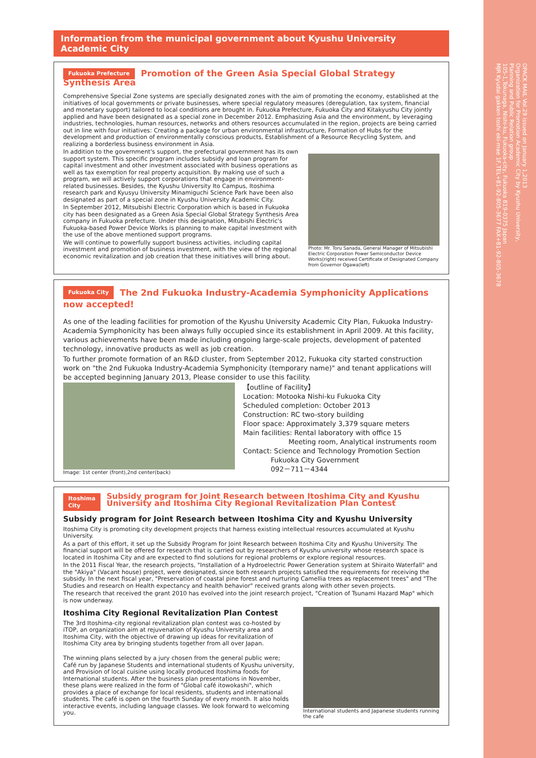OPACK MAIL Vol.29 issued on January 1,2013
Organization for Promotion Academic City by Kyushu University,
Planning and Public Relation group
105-1,Tokunaga, Nishi-ku, Fukuoka-city, Fukuoka 819-0375 Japan
MJR Kyudai gakken toshi eki-mae 1F,TEL+81-92-805-3677 FAX+81-92-805-3678
Information from the municipal government about Kyushu University Academic City
Fukuoka Prefecture Promotion of the Green Asia Special Global Strategy Synthesis Area
Comprehensive Special Zone systems are specially designated zones with the aim of promoting the economy, established at the initiatives of local governments or private businesses, where special regulatory measures (deregulation, tax system, financial and monetary support) tailored to local conditions are brought in. Fukuoka Prefecture, Fukuoka City and Kitakyushu City jointly applied and have been designated as a special zone in December 2012. Emphasizing Asia and the environment, by leveraging industries, technologies, human resources, networks and others resources accumulated in the region, projects are being carried out in line with four initiatives: Creating a package for urban environmental infrastructure, Formation of Hubs for the development and production of environmentally conscious products, Establishment of a Resource Recycling System, and realizing a borderless business environment in Asia.
In addition to the government's support, the prefectural government has its own support system. This specific program includes subsidy and loan program for capital investment and other investment associated with business operations as well as tax exemption for real property acquisition. By making use of such a program, we will actively support corporations that engage in environment-related businesses. Besides, the Kyushu University Ito Campus, Itoshima research park and Kyusyu University Minamiguchi Science Park have been also designated as part of a special zone in Kyushu University Academic City.
In September 2012, Mitsubishi Electric Corporation which is based in Fukuoka city has been designated as a Green Asia Special Global Strategy Synthesis Area company in Fukuoka prefecture. Under this designation, Mitubishi Electric's Fukuoka-based Power Device Works is planning to make capital investment with the use of the above mentioned support programs.
We will continue to powerfully support business activities, including capital investment and promotion of business investment, with the view of the regional economic revitalization and job creation that these initiatives will bring about.
Photo: Mr. Toru Sanada, General Manager of Mitsubishi Electric Corporation Power Semiconductor Device Works(right) received Certificate of Designated Company from Governor Ogawa(left)
Fukuoka City The 2nd Fukuoka Industry-Academia Symphonicity Applications now accepted!
As one of the leading facilities for promotion of the Kyushu University Academic City Plan, Fukuoka Industry-Academia Symphonicity has been always fully occupied since its establishment in April 2009. At this facility, various achievements have been made including ongoing large-scale projects, development of patented technology, innovative products as well as job creation.
To further promote formation of an R&D cluster, from September 2012, Fukuoka city started construction work on "the 2nd Fukuoka Industry-Academia Symphonicity (temporary name)" and tenant applications will be accepted beginning January 2013, Please consider to use this facility.
Image: 1st center (front),2nd center(back)
【outline of Facility】
Location: Motooka Nishi-ku Fukuoka City
Scheduled completion: October 2013
Construction: RC two-story building
Floor space: Approximately 3,379 square meters
Main facilities: Rental laboratory with office 15
Meeting room, Analytical instruments room
Contact: Science and Technology Promotion Section
Fukuoka City Government
092－711－4344
Itoshima City Subsidy program for Joint Research between Itoshima City and Kyushu University and Itoshima City Regional Revitalization Plan Contest
Subsidy program for Joint Research between Itoshima City and Kyushu University
Itoshima City is promoting city development projects that harness existing intellectual resources accumulated at Kyushu University.
As a part of this effort, it set up the Subsidy Program for Joint Research between Itoshima City and Kyushu University. The financial support will be offered for research that is carried out by researchers of Kyushu university whose research space is located in Itoshima City and are expected to find solutions for regional problems or explore regional resources.
In the 2011 Fiscal Year, the research projects, "Installation of a Hydroelectric Power Generation system at Shiraito Waterfall" and the "Akiya" (Vacant house) project, were designated, since both research projects satisfied the requirements for receiving the subsidy. In the next fiscal year, "Preservation of coastal pine forest and nurturing Camellia trees as replacement trees" and "The Studies and research on Health expectancy and health behavior" received grants along with other seven projects.
The research that received the grant 2010 has evolved into the joint research project, "Creation of Tsunami Hazard Map" which is now underway.
Itoshima City Regional Revitalization Plan Contest
The 3rd Itoshima-city regional revitalization plan contest was co-hosted by iTOP, an organization aim at rejuvenation of Kyushu University area and Itoshima City, with the objective of drawing up ideas for revitalization of Itoshima City area by bringing students together from all over Japan.
The winning plans selected by a jury chosen from the general public were; Café run by Japanese Students and international students of Kyushu university, and Provision of local cuisine using locally produced Itoshima foods for International students. After the business plan presentations in November, these plans were realized in the form of "Global café itowokashi", which provides a place of exchange for local residents, students and international students. The café is open on the fourth Sunday of every month. It also holds interactive events, including language classes. We look forward to welcoming you.
International students and Japanese students running the cafe